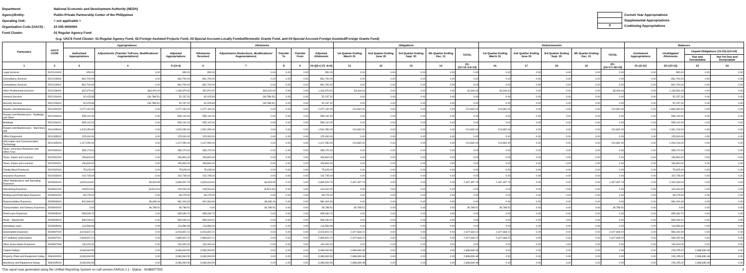Department: National Economic and Development Authority (NEDA)
Agency/Entity: Public-Private Partnership Center of the Philippines
Operating Unit: < not applicable >
Organization Code (UACS) : 24 005 0000000
Fund Cluster: 01 Regular Agency Fund
Current Year Appropriations
Supplemental Appropriations
X Continuing Appropriations
(e.g. UACS Fund Cluster: 01-Regular Agency Fund, 02-Foreign Assisted Projects Fund, 03-Special Account-Locally Funded/Domestic Grants Fund, and 04-Special Account-Foreign Assisted/Foreign Grants Fund)
| Particulars | UACS CODE | Appropriations | | | Allotments | | | | | Obligations | | | | | Disbursements | | | | | Balances | | | |
| --- | --- | --- | --- | --- | --- | --- | --- | --- | --- | --- | --- | --- | --- | --- | --- | --- | --- | --- | --- | --- | --- | --- | --- |
| | | Authorized Appropriations | Adjustments (Transfer To/From, Modifications/ Augmentations) | Adjusted Appropriations | Allotments Received | Adjustments (Reductions, Modifications/ Augmentations) | Transfer To | Transfer From | Adjusted Allotments | 1st Quarter Ending March 31 | 2nd Quarter Ending June 30 | 3rd Quarter Ending Sept. 30 | 4th Quarter Ending Dec. 31 | TOTAL | 1st Quarter Ending March 31 | 2nd Quarter Ending June 30 | 3rd Quarter Ending Sept. 30 | 4th Quarter Ending Dec. 31 | TOTAL | Unreleased Appropriations | Unobligated Allotments | Unpaid Obligations (15-20)=(23+24) | |
| | | | | | | | | | | | | | | | | | | | | | | Due and Demandable | Not Yet Due and Demandable |
| 1 | 2 | 3 | 4 | 5=(3+4) | 6 | 7 | 8 | 9 | 10=[{6+(-)7} -8+9] | 11 | 12 | 13 | 14 | 15=(11+12+13+14) | 16 | 17 | 18 | 19 | 20=(16+17+18+19) | 21=(5-10) | 22=(10-15) | 23 | 24 |
| Legal Services | 5021101000 | 950.00 | 0.00 | 950.00 | 950.00 | 0.00 | 0.00 | 0.00 | 950.00 | 0.00 | 0.00 | 0.00 | 0.00 | 0.00 | 0.00 | 0.00 | 0.00 | 0.00 | 0.00 | 0.00 | 950.00 | 0.00 | 0.00 |
| Consultancy Services | 5021103000 | 831,700.00 | 0.00 | 831,700.00 | 831,700.00 | 0.00 | 0.00 | 0.00 | 831,700.00 | 0.00 | 0.00 | 0.00 | 0.00 | 0.00 | 0.00 | 0.00 | 0.00 | 0.00 | 0.00 | 0.00 | 831,700.00 | 0.00 | 0.00 |
| Consultancy Services | 5021103002 | 831,700.00 | 0.00 | 831,700.00 | 831,700.00 | 0.00 | 0.00 | 0.00 | 831,700.00 | 0.00 | 0.00 | 0.00 | 0.00 | 0.00 | 0.00 | 0.00 | 0.00 | 0.00 | 0.00 | 0.00 | 831,700.00 | 0.00 | 0.00 |
| Other Professional Services | 5021199000 | 302,970.92 | 864,000.00 | 1,166,970.92 | 302,970.92 | 864,000.00 | 0.00 | 0.00 | 1,166,970.92 | 33,406.64 | 0.00 | 0.00 | 0.00 | 33,406.64 | 33,406.64 | 0.00 | 0.00 | 0.00 | 33,406.64 | 0.00 | 1,133,564.28 | 0.00 | 0.00 |
| General Services | 5021200000 | 92,025.83 | (39,788.51) | 52,237.32 | 92,025.83 | (39,788.51) | 0.00 | 0.00 | 52,237.32 | 0.00 | 0.00 | 0.00 | 0.00 | 0.00 | 0.00 | 0.00 | 0.00 | 0.00 | 0.00 | 0.00 | 52,237.32 | 0.00 | 0.00 |
| Security Services | 5021203000 | 92,025.83 | (39,788.51) | 52,237.32 | 92,025.83 | (39,788.51) | 0.00 | 0.00 | 52,237.32 | 0.00 | 0.00 | 0.00 | 0.00 | 0.00 | 0.00 | 0.00 | 0.00 | 0.00 | 0.00 | 0.00 | 52,237.32 | 0.00 | 0.00 |
| Repairs and Maintenance | 5021300000 | 2,077,192.00 | 0.00 | 2,077,192.00 | 2,077,192.00 | 0.00 | 0.00 | 0.00 | 2,077,192.00 | 210,832.00 | 0.00 | 0.00 | 0.00 | 210,832.00 | 210,832.00 | 0.00 | 0.00 | 0.00 | 210,832.00 | 0.00 | 1,866,360.00 | 0.00 | 0.00 |
| Repairs and Maintenance - Buildings and Other | 5021304000 | 535,142.00 | 0.00 | 535,142.00 | 535,142.00 | 0.00 | 0.00 | 0.00 | 535,142.00 | 0.00 | 0.00 | 0.00 | 0.00 | 0.00 | 0.00 | 0.00 | 0.00 | 0.00 | 0.00 | 0.00 | 535,142.00 | 0.00 | 0.00 |
| Buildings | 5021304001 | 535,142.00 | 0.00 | 535,142.00 | 535,142.00 | 0.00 | 0.00 | 0.00 | 535,142.00 | 0.00 | 0.00 | 0.00 | 0.00 | 0.00 | 0.00 | 0.00 | 0.00 | 0.00 | 0.00 | 0.00 | 535,142.00 | 0.00 | 0.00 |
| Repairs and Maintenance - Machinery and | 5021305000 | 1,542,050.00 | 0.00 | 1,542,050.00 | 1,542,050.00 | 0.00 | 0.00 | 0.00 | 1,542,050.00 | 210,832.00 | 0.00 | 0.00 | 0.00 | 210,832.00 | 210,832.00 | 0.00 | 0.00 | 0.00 | 210,832.00 | 0.00 | 1,331,218.00 | 0.00 | 0.00 |
| Office Equipment | 5021305002 | 125,000.00 | 0.00 | 125,000.00 | 125,000.00 | 0.00 | 0.00 | 0.00 | 125,000.00 | 0.00 | 0.00 | 0.00 | 0.00 | 0.00 | 0.00 | 0.00 | 0.00 | 0.00 | 0.00 | 0.00 | 125,000.00 | 0.00 | 0.00 |
| Information and Communication Technology | 5021305003 | 1,417,050.00 | 0.00 | 1,417,050.00 | 1,417,050.00 | 0.00 | 0.00 | 0.00 | 1,417,050.00 | 210,832.00 | 0.00 | 0.00 | 0.00 | 210,832.00 | 210,832.00 | 0.00 | 0.00 | 0.00 | 210,832.00 | 0.00 | 1,206,218.00 | 0.00 | 0.00 |
| Taxes, Insurance Premiums and Other Fees | 5021500000 | 335,170.04 | 0.00 | 335,170.04 | 335,170.04 | 0.00 | 0.00 | 0.00 | 335,170.04 | 0.00 | 0.00 | 0.00 | 0.00 | 0.00 | 0.00 | 0.00 | 0.00 | 0.00 | 0.00 | 0.00 | 335,170.04 | 0.00 | 0.00 |
| Taxes, Duties and Licenses | 5021501000 | 156,800.00 | 0.00 | 156,800.00 | 156,800.00 | 0.00 | 0.00 | 0.00 | 156,800.00 | 0.00 | 0.00 | 0.00 | 0.00 | 0.00 | 0.00 | 0.00 | 0.00 | 0.00 | 0.00 | 0.00 | 156,800.00 | 0.00 | 0.00 |
| Taxes, Duties and Licenses | 5021501001 | 156,800.00 | 0.00 | 156,800.00 | 156,800.00 | 0.00 | 0.00 | 0.00 | 156,800.00 | 0.00 | 0.00 | 0.00 | 0.00 | 0.00 | 0.00 | 0.00 | 0.00 | 0.00 | 0.00 | 0.00 | 156,800.00 | 0.00 | 0.00 |
| Fidelity Bond Premiums | 5021502000 | 75,625.00 | 0.00 | 75,625.00 | 75,625.00 | 0.00 | 0.00 | 0.00 | 75,625.00 | 0.00 | 0.00 | 0.00 | 0.00 | 0.00 | 0.00 | 0.00 | 0.00 | 0.00 | 0.00 | 0.00 | 75,625.00 | 0.00 | 0.00 |
| Insurance Expenses | 5021503000 | 102,745.04 | 0.00 | 102,745.04 | 102,745.04 | 0.00 | 0.00 | 0.00 | 102,745.04 | 0.00 | 0.00 | 0.00 | 0.00 | 0.00 | 0.00 | 0.00 | 0.00 | 0.00 | 0.00 | 0.00 | 102,745.04 | 0.00 | 0.00 |
| Other Maintenance and Operating Expenses | 5029900000 | 4,829,616.81 | 69,903.95 | 4,899,520.76 | 4,829,616.81 | 69,903.95 | 0.00 | 0.00 | 4,899,520.76 | 2,467,457.73 | 0.00 | 0.00 | 0.00 | 2,467,457.73 | 2,467,457.73 | 0.00 | 0.00 | 0.00 | 2,467,457.73 | 0.00 | 2,432,063.03 | 0.00 | 0.00 |
| Advertising Expenses | 5029901000 | 108,524.00 | (8,524.00) | 100,000.00 | 108,524.00 | (8,524.00) | 0.00 | 0.00 | 100,000.00 | 0.00 | 0.00 | 0.00 | 0.00 | 0.00 | 0.00 | 0.00 | 0.00 | 0.00 | 0.00 | 0.00 | 100,000.00 | 0.00 | 0.00 |
| Printing and Publication Expenses | 5029902000 | 99,275.00 | 0.00 | 99,275.00 | 99,275.00 | 0.00 | 0.00 | 0.00 | 99,275.00 | 0.00 | 0.00 | 0.00 | 0.00 | 0.00 | 0.00 | 0.00 | 0.00 | 0.00 | 0.00 | 0.00 | 99,275.00 | 0.00 | 0.00 |
| Representation Expenses | 5029903000 | 942,364.90 | 38,639.44 | 981,004.34 | 942,364.90 | 38,639.44 | 0.00 | 0.00 | 981,004.34 | 0.00 | 0.00 | 0.00 | 0.00 | 0.00 | 0.00 | 0.00 | 0.00 | 0.00 | 0.00 | 0.00 | 981,004.34 | 0.00 | 0.00 |
| Transportation and Delivery Expenses | 5029904000 | 0.00 | 39,788.51 | 39,788.51 | 0.00 | 39,788.51 | 0.00 | 0.00 | 39,788.51 | 39,788.51 | 0.00 | 0.00 | 0.00 | 39,788.51 | 39,788.51 | 0.00 | 0.00 | 0.00 | 39,788.51 | 0.00 | 0.00 | 0.00 | 0.00 |
| Rent/Lease Expenses | 5029905000 | 655,630.70 | 0.00 | 655,630.70 | 655,630.70 | 0.00 | 0.00 | 0.00 | 655,630.70 | 0.00 | 0.00 | 0.00 | 0.00 | 0.00 | 0.00 | 0.00 | 0.00 | 0.00 | 0.00 | 0.00 | 655,630.70 | 0.00 | 0.00 |
| Rents - Equipment | 5029905004 | 539,034.01 | 0.00 | 539,034.01 | 539,034.01 | 0.00 | 0.00 | 0.00 | 539,034.01 | 0.00 | 0.00 | 0.00 | 0.00 | 0.00 | 0.00 | 0.00 | 0.00 | 0.00 | 0.00 | 0.00 | 539,034.01 | 0.00 | 0.00 |
| Operating Lease | 5029905006 | 116,596.69 | 0.00 | 116,596.69 | 116,596.69 | 0.00 | 0.00 | 0.00 | 116,596.69 | 0.00 | 0.00 | 0.00 | 0.00 | 0.00 | 0.00 | 0.00 | 0.00 | 0.00 | 0.00 | 0.00 | 116,596.69 | 0.00 | 0.00 |
| Subscription Expenses | 5029907000 | 3,023,822.21 | 0.00 | 3,023,822.21 | 3,023,822.21 | 0.00 | 0.00 | 0.00 | 3,023,822.21 | 2,427,669.22 | 0.00 | 0.00 | 0.00 | 2,427,669.22 | 2,427,669.22 | 0.00 | 0.00 | 0.00 | 2,427,669.22 | 0.00 | 596,152.99 | 0.00 | 0.00 |
| ICT Software Subscription | 5029907001 | 2,893,822.21 | 0.00 | 2,893,822.21 | 2,893,822.21 | 0.00 | 0.00 | 0.00 | 2,893,822.21 | 2,427,669.22 | 0.00 | 0.00 | 0.00 | 2,427,669.22 | 2,427,669.22 | 0.00 | 0.00 | 0.00 | 2,427,669.22 | 0.00 | 466,152.99 | 0.00 | 0.00 |
| Other Subscription Expenses | 5029907099 | 130,000.00 | 0.00 | 130,000.00 | 130,000.00 | 0.00 | 0.00 | 0.00 | 130,000.00 | 0.00 | 0.00 | 0.00 | 0.00 | 0.00 | 0.00 | 0.00 | 0.00 | 0.00 | 0.00 | 0.00 | 130,000.00 | 0.00 | 0.00 |
| Capital Outlays | | 3,083,994.50 | 0.00 | 3,083,994.50 | 3,083,994.50 | 0.00 | 0.00 | 0.00 | 3,083,994.50 | 2,838,839.48 | 0.00 | 0.00 | 0.00 | 2,838,839.48 | 0.00 | 0.00 | 0.00 | 0.00 | 0.00 | 0.00 | 245,155.02 | 2,838,839.48 | 0.00 |
| Property, Plant and Equipment Outlay | 5060400000 | 3,083,994.50 | 0.00 | 3,083,994.50 | 3,083,994.50 | 0.00 | 0.00 | 0.00 | 3,083,994.50 | 2,838,839.48 | 0.00 | 0.00 | 0.00 | 2,838,839.48 | 0.00 | 0.00 | 0.00 | 0.00 | 0.00 | 0.00 | 245,155.02 | 2,838,839.48 | 0.00 |
| Machinery and Equipment Outlay | 5060405000 | 3,083,994.50 | 0.00 | 3,083,994.50 | 3,083,994.50 | 0.00 | 0.00 | 0.00 | 3,083,994.50 | 2,838,839.48 | 0.00 | 0.00 | 0.00 | 2,838,839.48 | 0.00 | 0.00 | 0.00 | 0.00 | 0.00 | 0.00 | 245,155.02 | 2,838,839.48 | 0.00 |
This report was generated using the Unified Reporting System on null version.FAR1A.1.1 ; Status : SUBMITTED 2